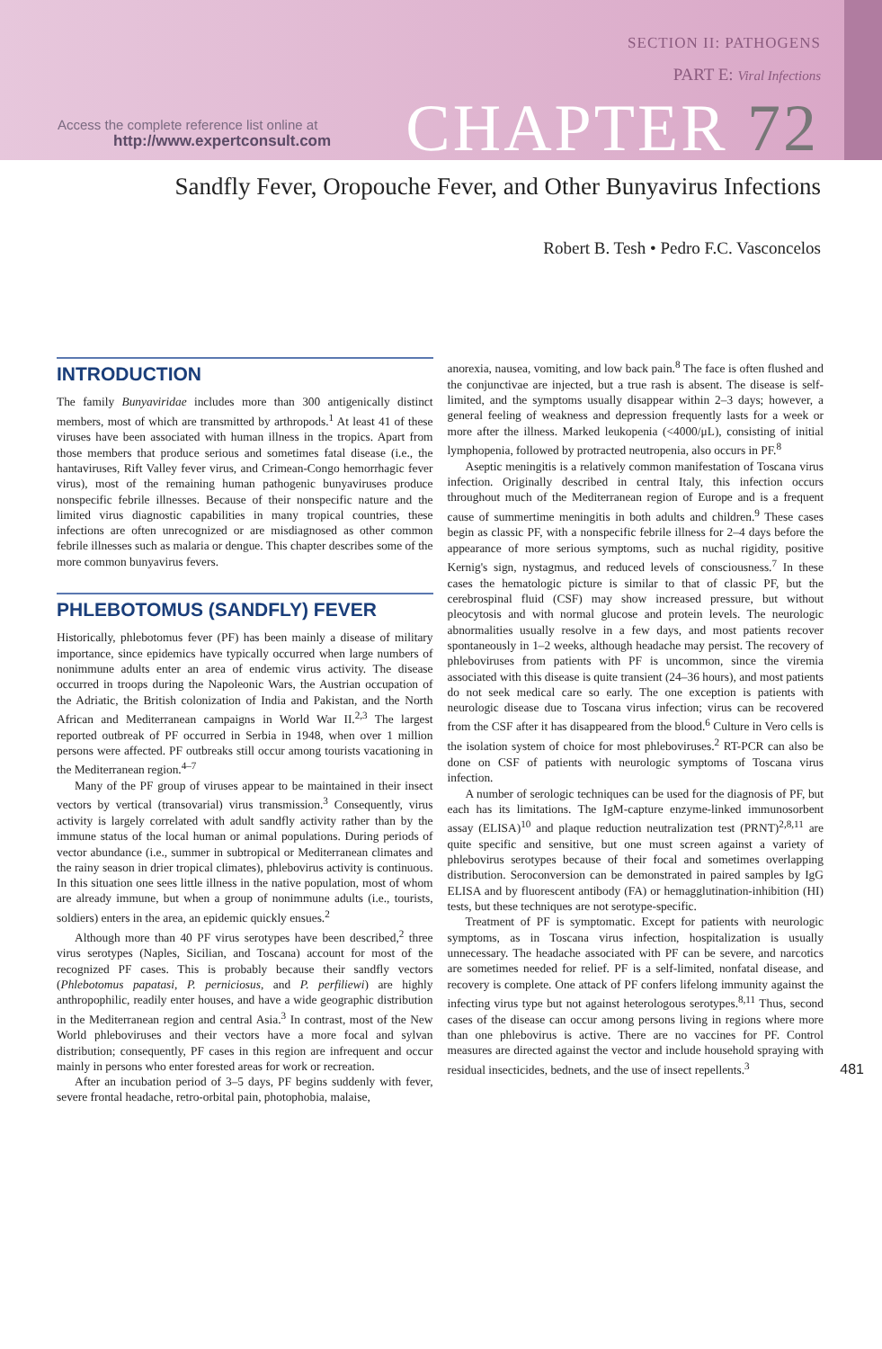SECTION II: PATHOGENS
PART E: Viral Infections
Access the complete reference list online at
http://www.expertconsult.com
CHAPTER 72
Sandfly Fever, Oropouche Fever, and Other Bunyavirus Infections
Robert B. Tesh • Pedro F.C. Vasconcelos
INTRODUCTION
The family Bunyaviridae includes more than 300 antigenically distinct members, most of which are transmitted by arthropods.<sup>1</sup> At least 41 of these viruses have been associated with human illness in the tropics. Apart from those members that produce serious and sometimes fatal disease (i.e., the hantaviruses, Rift Valley fever virus, and Crimean-Congo hemorrhagic fever virus), most of the remaining human pathogenic bunyaviruses produce nonspecific febrile illnesses. Because of their nonspecific nature and the limited virus diagnostic capabilities in many tropical countries, these infections are often unrecognized or are misdiagnosed as other common febrile illnesses such as malaria or dengue. This chapter describes some of the more common bunyavirus fevers.
PHLEBOTOMUS (SANDFLY) FEVER
Historically, phlebotomus fever (PF) has been mainly a disease of military importance, since epidemics have typically occurred when large numbers of nonimmune adults enter an area of endemic virus activity. The disease occurred in troops during the Napoleonic Wars, the Austrian occupation of the Adriatic, the British colonization of India and Pakistan, and the North African and Mediterranean campaigns in World War II.<sup>2,3</sup> The largest reported outbreak of PF occurred in Serbia in 1948, when over 1 million persons were affected. PF outbreaks still occur among tourists vacationing in the Mediterranean region.<sup>4–7</sup>
Many of the PF group of viruses appear to be maintained in their insect vectors by vertical (transovarial) virus transmission.<sup>3</sup> Consequently, virus activity is largely correlated with adult sandfly activity rather than by the immune status of the local human or animal populations. During periods of vector abundance (i.e., summer in subtropical or Mediterranean climates and the rainy season in drier tropical climates), phlebovirus activity is continuous. In this situation one sees little illness in the native population, most of whom are already immune, but when a group of nonimmune adults (i.e., tourists, soldiers) enters in the area, an epidemic quickly ensues.<sup>2</sup>
Although more than 40 PF virus serotypes have been described,<sup>2</sup> three virus serotypes (Naples, Sicilian, and Toscana) account for most of the recognized PF cases. This is probably because their sandfly vectors (Phlebotomus papatasi, P. perniciosus, and P. perfiliewi) are highly anthropophilic, readily enter houses, and have a wide geographic distribution in the Mediterranean region and central Asia.<sup>3</sup> In contrast, most of the New World phleboviruses and their vectors have a more focal and sylvan distribution; consequently, PF cases in this region are infrequent and occur mainly in persons who enter forested areas for work or recreation.
After an incubation period of 3–5 days, PF begins suddenly with fever, severe frontal headache, retro-orbital pain, photophobia, malaise,
anorexia, nausea, vomiting, and low back pain.<sup>8</sup> The face is often flushed and the conjunctivae are injected, but a true rash is absent. The disease is self-limited, and the symptoms usually disappear within 2–3 days; however, a general feeling of weakness and depression frequently lasts for a week or more after the illness. Marked leukopenia (<4000/μL), consisting of initial lymphopenia, followed by protracted neutropenia, also occurs in PF.<sup>8</sup>
Aseptic meningitis is a relatively common manifestation of Toscana virus infection. Originally described in central Italy, this infection occurs throughout much of the Mediterranean region of Europe and is a frequent cause of summertime meningitis in both adults and children.<sup>9</sup> These cases begin as classic PF, with a nonspecific febrile illness for 2–4 days before the appearance of more serious symptoms, such as nuchal rigidity, positive Kernig's sign, nystagmus, and reduced levels of consciousness.<sup>7</sup> In these cases the hematologic picture is similar to that of classic PF, but the cerebrospinal fluid (CSF) may show increased pressure, but without pleocytosis and with normal glucose and protein levels. The neurologic abnormalities usually resolve in a few days, and most patients recover spontaneously in 1–2 weeks, although headache may persist. The recovery of phleboviruses from patients with PF is uncommon, since the viremia associated with this disease is quite transient (24–36 hours), and most patients do not seek medical care so early. The one exception is patients with neurologic disease due to Toscana virus infection; virus can be recovered from the CSF after it has disappeared from the blood.<sup>6</sup> Culture in Vero cells is the isolation system of choice for most phleboviruses.<sup>2</sup> RT-PCR can also be done on CSF of patients with neurologic symptoms of Toscana virus infection.
A number of serologic techniques can be used for the diagnosis of PF, but each has its limitations. The IgM-capture enzyme-linked immunosorbent assay (ELISA)<sup>10</sup> and plaque reduction neutralization test (PRNT)<sup>2,8,11</sup> are quite specific and sensitive, but one must screen against a variety of phlebovirus serotypes because of their focal and sometimes overlapping distribution. Seroconversion can be demonstrated in paired samples by IgG ELISA and by fluorescent antibody (FA) or hemagglutination-inhibition (HI) tests, but these techniques are not serotype-specific.
Treatment of PF is symptomatic. Except for patients with neurologic symptoms, as in Toscana virus infection, hospitalization is usually unnecessary. The headache associated with PF can be severe, and narcotics are sometimes needed for relief. PF is a self-limited, nonfatal disease, and recovery is complete. One attack of PF confers lifelong immunity against the infecting virus type but not against heterologous serotypes.<sup>8,11</sup> Thus, second cases of the disease can occur among persons living in regions where more than one phlebovirus is active. There are no vaccines for PF. Control measures are directed against the vector and include household spraying with residual insecticides, bednets, and the use of insect repellents.<sup>3</sup>
481